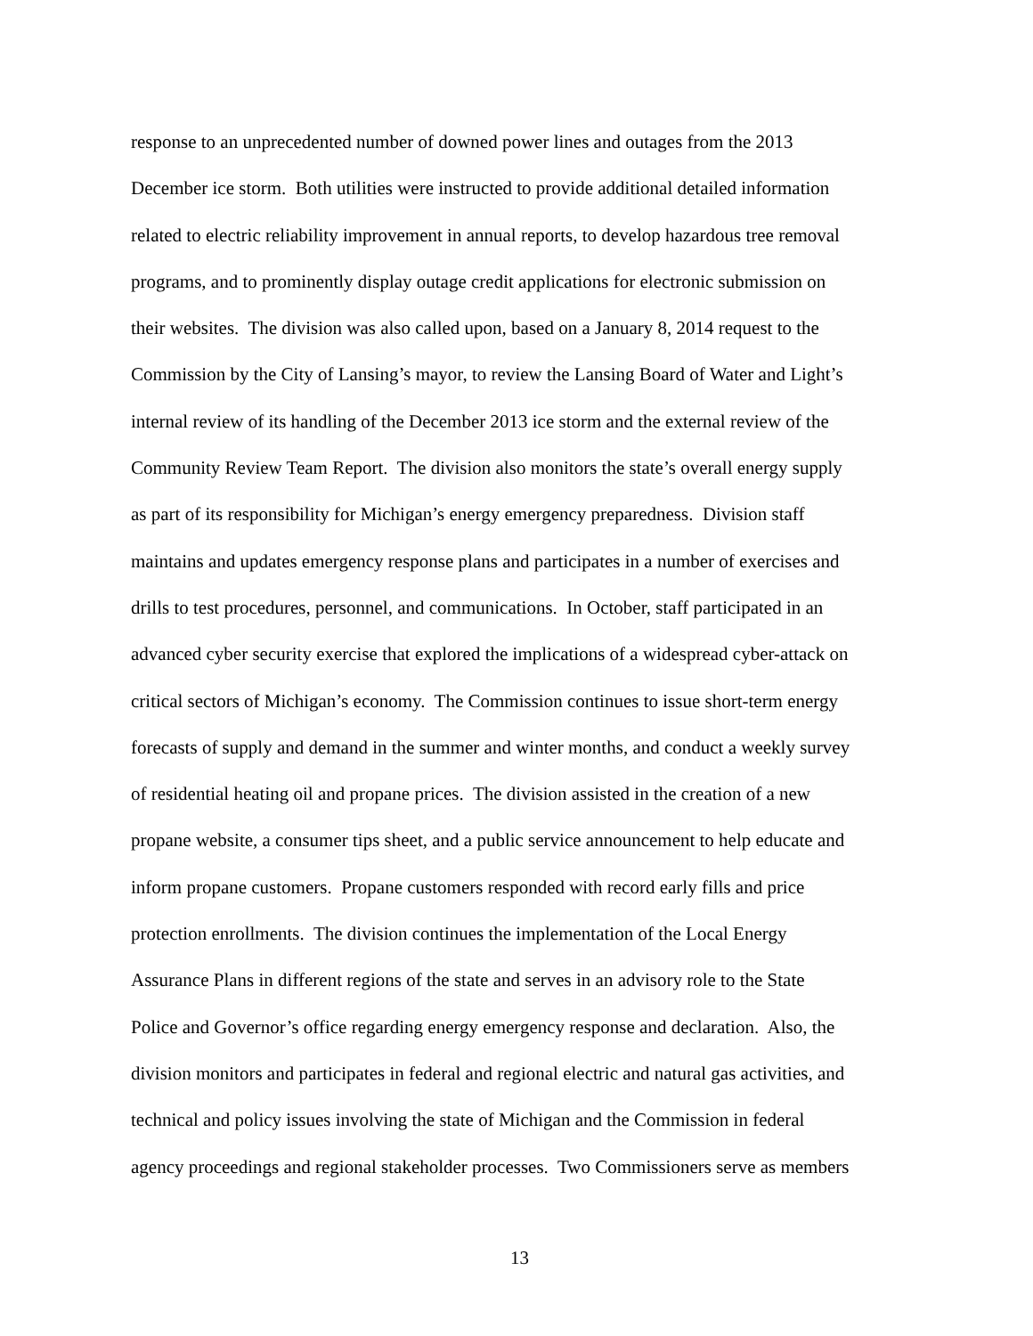response to an unprecedented number of downed power lines and outages from the 2013
December ice storm. Both utilities were instructed to provide additional detailed information
related to electric reliability improvement in annual reports, to develop hazardous tree removal
programs, and to prominently display outage credit applications for electronic submission on
their websites. The division was also called upon, based on a January 8, 2014 request to the
Commission by the City of Lansing’s mayor, to review the Lansing Board of Water and Light’s
internal review of its handling of the December 2013 ice storm and the external review of the
Community Review Team Report. The division also monitors the state’s overall energy supply
as part of its responsibility for Michigan’s energy emergency preparedness. Division staff
maintains and updates emergency response plans and participates in a number of exercises and
drills to test procedures, personnel, and communications. In October, staff participated in an
advanced cyber security exercise that explored the implications of a widespread cyber-attack on
critical sectors of Michigan’s economy. The Commission continues to issue short-term energy
forecasts of supply and demand in the summer and winter months, and conduct a weekly survey
of residential heating oil and propane prices. The division assisted in the creation of a new
propane website, a consumer tips sheet, and a public service announcement to help educate and
inform propane customers. Propane customers responded with record early fills and price
protection enrollments. The division continues the implementation of the Local Energy
Assurance Plans in different regions of the state and serves in an advisory role to the State
Police and Governor’s office regarding energy emergency response and declaration. Also, the
division monitors and participates in federal and regional electric and natural gas activities, and
technical and policy issues involving the state of Michigan and the Commission in federal
agency proceedings and regional stakeholder processes. Two Commissioners serve as members
13